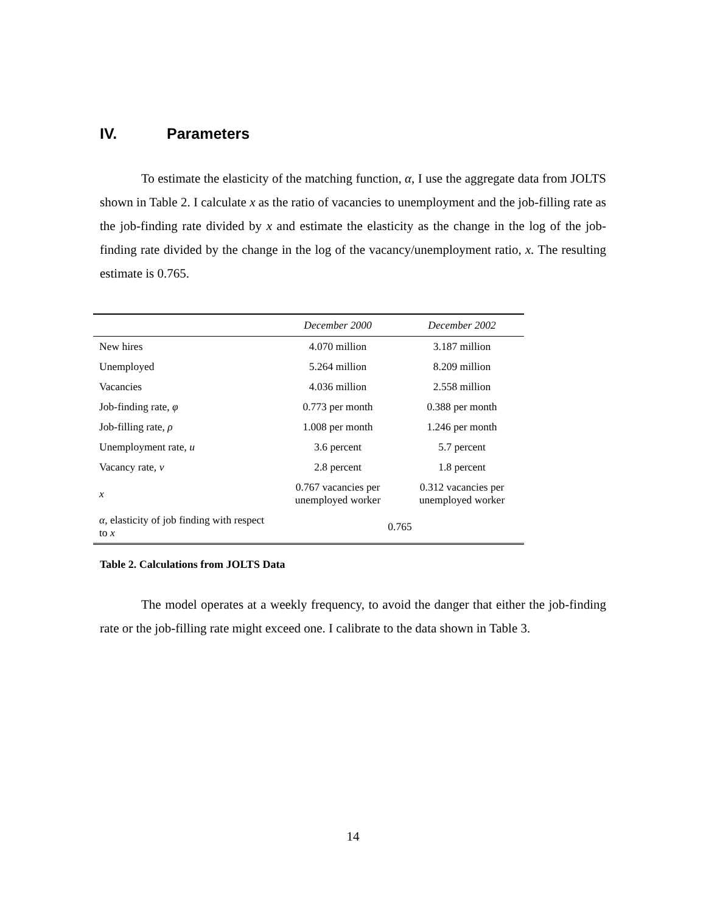IV. Parameters
To estimate the elasticity of the matching function, α, I use the aggregate data from JOLTS shown in Table 2. I calculate x as the ratio of vacancies to unemployment and the job-filling rate as the job-finding rate divided by x and estimate the elasticity as the change in the log of the job-finding rate divided by the change in the log of the vacancy/unemployment ratio, x. The resulting estimate is 0.765.
| | December 2000 | December 2002 |
| --- | --- | --- |
| New hires | 4.070 million | 3.187 million |
| Unemployed | 5.264 million | 8.209 million |
| Vacancies | 4.036 million | 2.558 million |
| Job-finding rate, φ | 0.773 per month | 0.388 per month |
| Job-filling rate, ρ | 1.008 per month | 1.246 per month |
| Unemployment rate, u | 3.6 percent | 5.7 percent |
| Vacancy rate, v | 2.8 percent | 1.8 percent |
| x | 0.767 vacancies per unemployed worker | 0.312 vacancies per unemployed worker |
| α , elasticity of job finding with respect to x | 0.765 | |
Table 2. Calculations from JOLTS Data
The model operates at a weekly frequency, to avoid the danger that either the job-finding rate or the job-filling rate might exceed one. I calibrate to the data shown in Table 3.
14